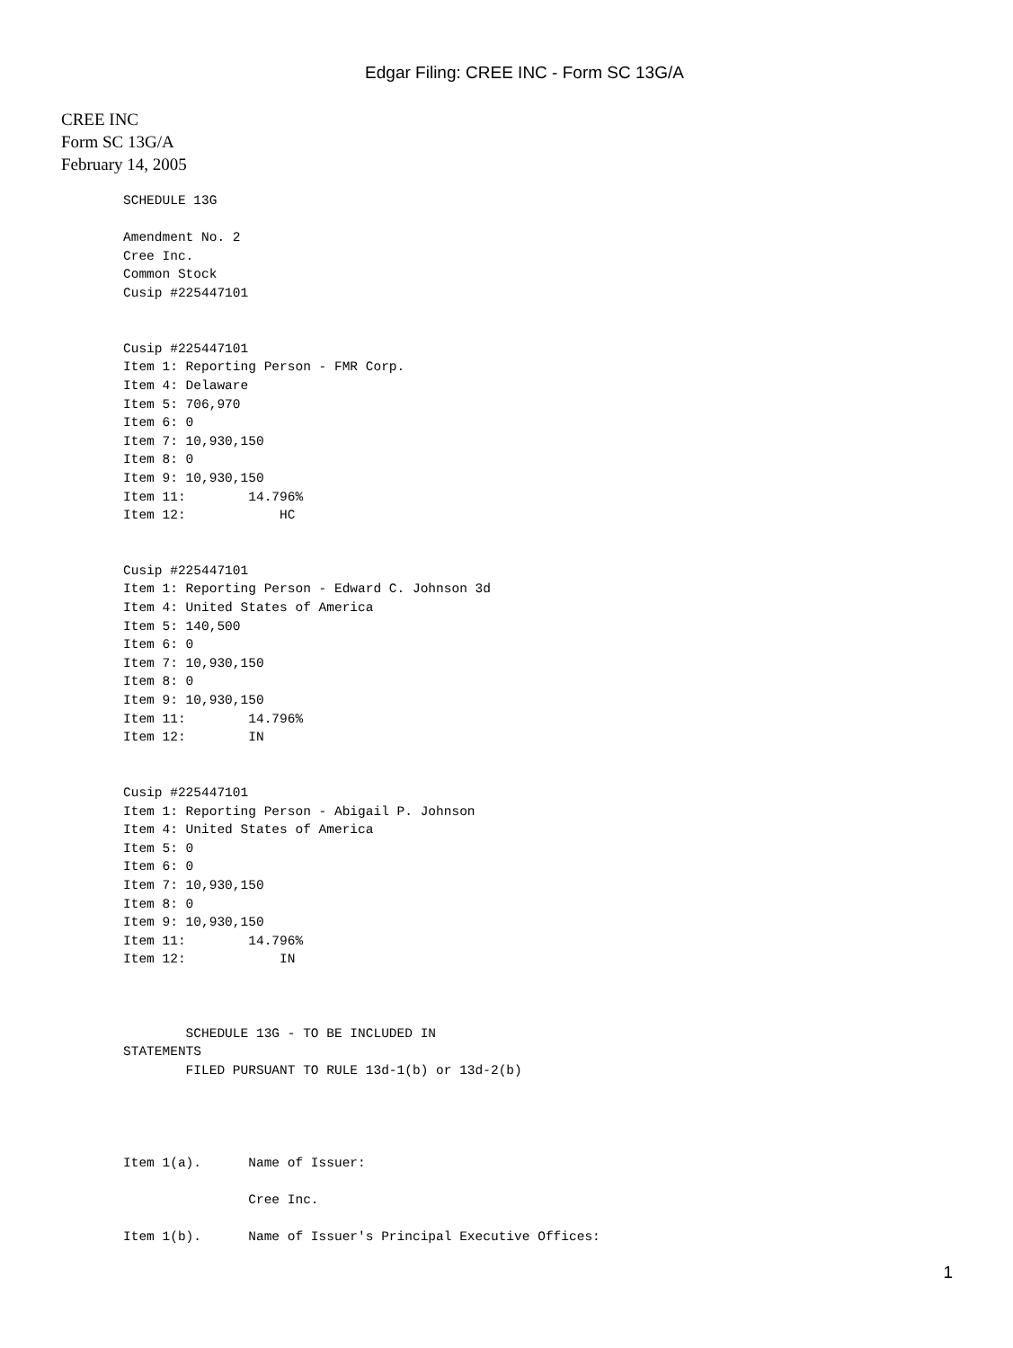Edgar Filing: CREE INC - Form SC 13G/A
CREE INC
Form SC 13G/A
February 14, 2005
SCHEDULE 13G

Amendment No. 2
Cree Inc.
Common Stock
Cusip #225447101


Cusip #225447101
Item 1: Reporting Person - FMR Corp.
Item 4: Delaware
Item 5: 706,970
Item 6: 0
Item 7: 10,930,150
Item 8: 0
Item 9: 10,930,150
Item 11:        14.796%
Item 12:            HC


Cusip #225447101
Item 1: Reporting Person - Edward C. Johnson 3d
Item 4: United States of America
Item 5: 140,500
Item 6: 0
Item 7: 10,930,150
Item 8: 0
Item 9: 10,930,150
Item 11:        14.796%
Item 12:        IN


Cusip #225447101
Item 1: Reporting Person - Abigail P. Johnson
Item 4: United States of America
Item 5: 0
Item 6: 0
Item 7: 10,930,150
Item 8: 0
Item 9: 10,930,150
Item 11:        14.796%
Item 12:            IN



        SCHEDULE 13G - TO BE INCLUDED IN
STATEMENTS
        FILED PURSUANT TO RULE 13d-1(b) or 13d-2(b)




Item 1(a).      Name of Issuer:

                Cree Inc.

Item 1(b).      Name of Issuer's Principal Executive Offices:
1